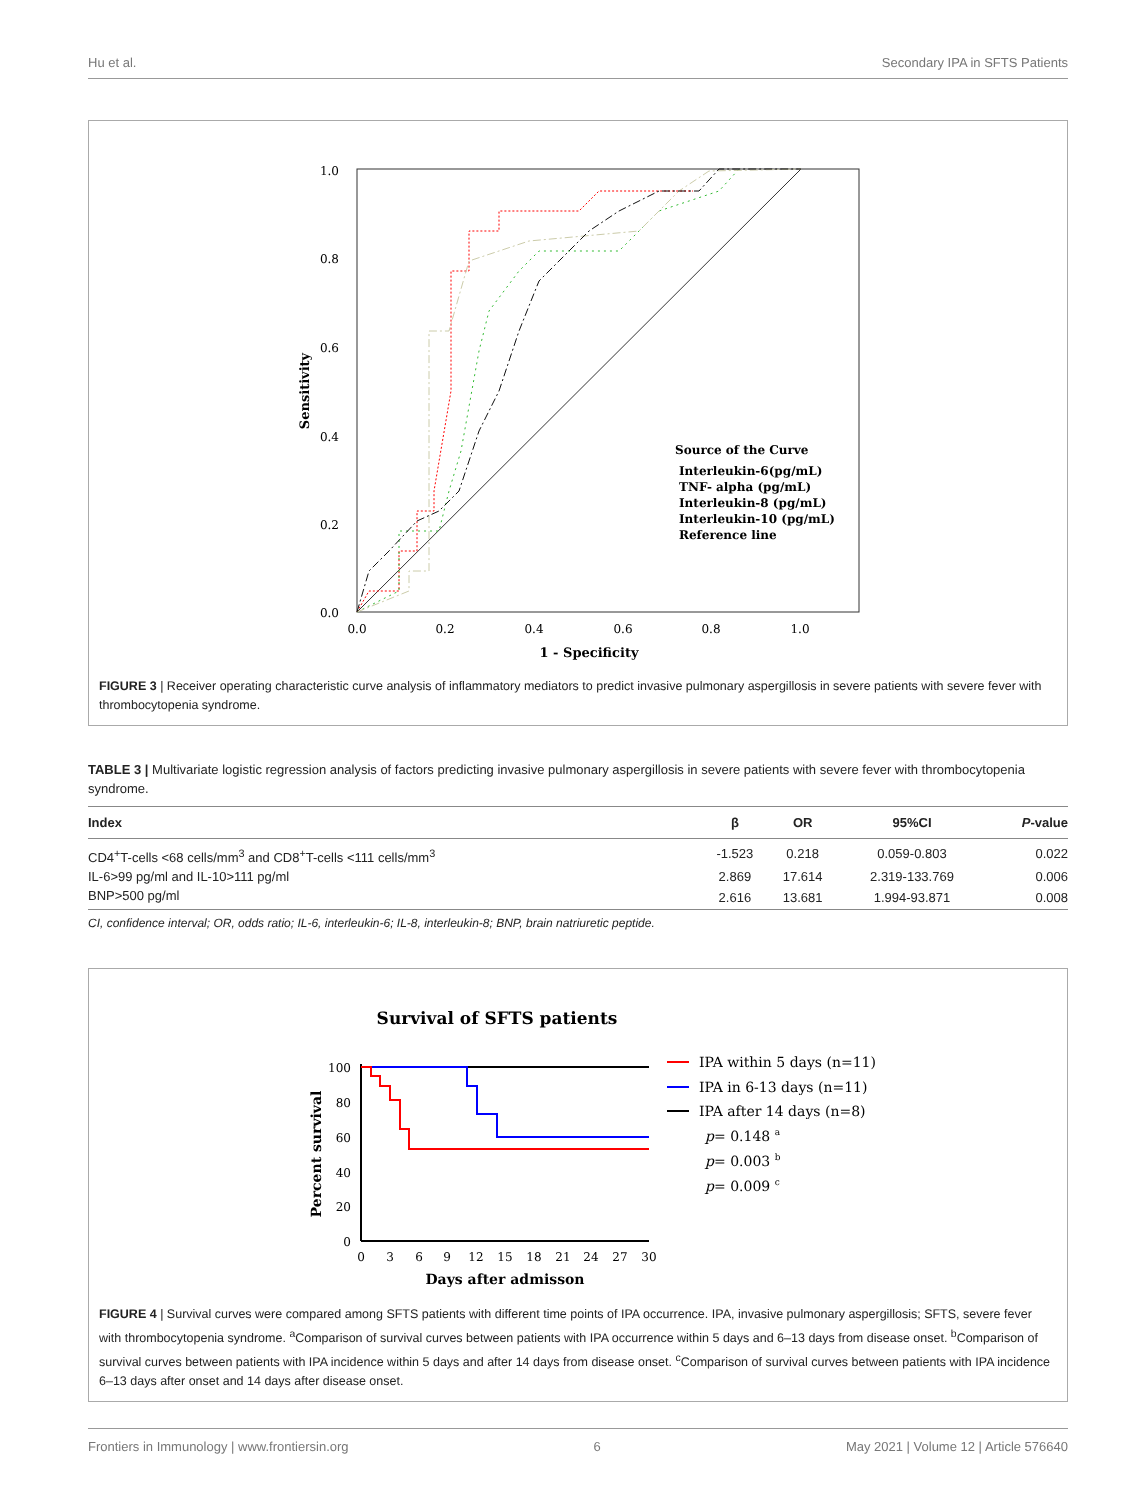Hu et al. Secondary IPA in SFTS Patients
1.0
0.8
0.6
0.4
0.2
0.0
0.0
0.2
0.4
0.6
0.8
1.0
1 - Specificity
Sensitivity
Source of the Curve
Interleukin-6(pg/mL)
TNF- alpha (pg/mL)
Interleukin-8 (pg/mL)
Interleukin-10 (pg/mL)
Reference line
FIGURE 3 | Receiver operating characteristic curve analysis of inflammatory mediators to predict invasive pulmonary aspergillosis in severe patients with severe fever with thrombocytopenia syndrome.
TABLE 3 | Multivariate logistic regression analysis of factors predicting invasive pulmonary aspergillosis in severe patients with severe fever with thrombocytopenia syndrome.
| Index | β | OR | 95%CI | P -value |
| --- | --- | --- | --- | --- |
| CD4<sup>+</sup>T-cells <68 cells/mm<sup>3</sup> and CD8<sup>+</sup>T-cells <111 cells/mm<sup>3</sup> | -1.523 | 0.218 | 0.059-0.803 | 0.022 |
| IL-6>99 pg/ml and IL-10>111 pg/ml | 2.869 | 17.614 | 2.319-133.769 | 0.006 |
| BNP>500 pg/ml | 2.616 | 13.681 | 1.994-93.871 | 0.008 |
CI, confidence interval; OR, odds ratio; IL-6, interleukin-6; IL-8, interleukin-8; BNP, brain natriuretic peptide.
Survival of SFTS patients
100
80
60
40
20
0
0
3
6
9
12
15
18
21
24
27
30
Days after admisson
Percent survival
IPA within 5 days (n=11)
IPA in 6-13 days (n=11)
IPA after 14 days (n=8)
p= 0.148 a
p= 0.003 b
p= 0.009 c
FIGURE 4 | Survival curves were compared among SFTS patients with different time points of IPA occurrence. IPA, invasive pulmonary aspergillosis; SFTS, severe fever with thrombocytopenia syndrome. <sup>a</sup>Comparison of survival curves between patients with IPA occurrence within 5 days and 6–13 days from disease onset. <sup>b</sup>Comparison of survival curves between patients with IPA incidence within 5 days and after 14 days from disease onset. <sup>c</sup>Comparison of survival curves between patients with IPA incidence 6–13 days after onset and 14 days after disease onset.
Frontiers in Immunology | www.frontiersin.org 6 May 2021 | Volume 12 | Article 576640